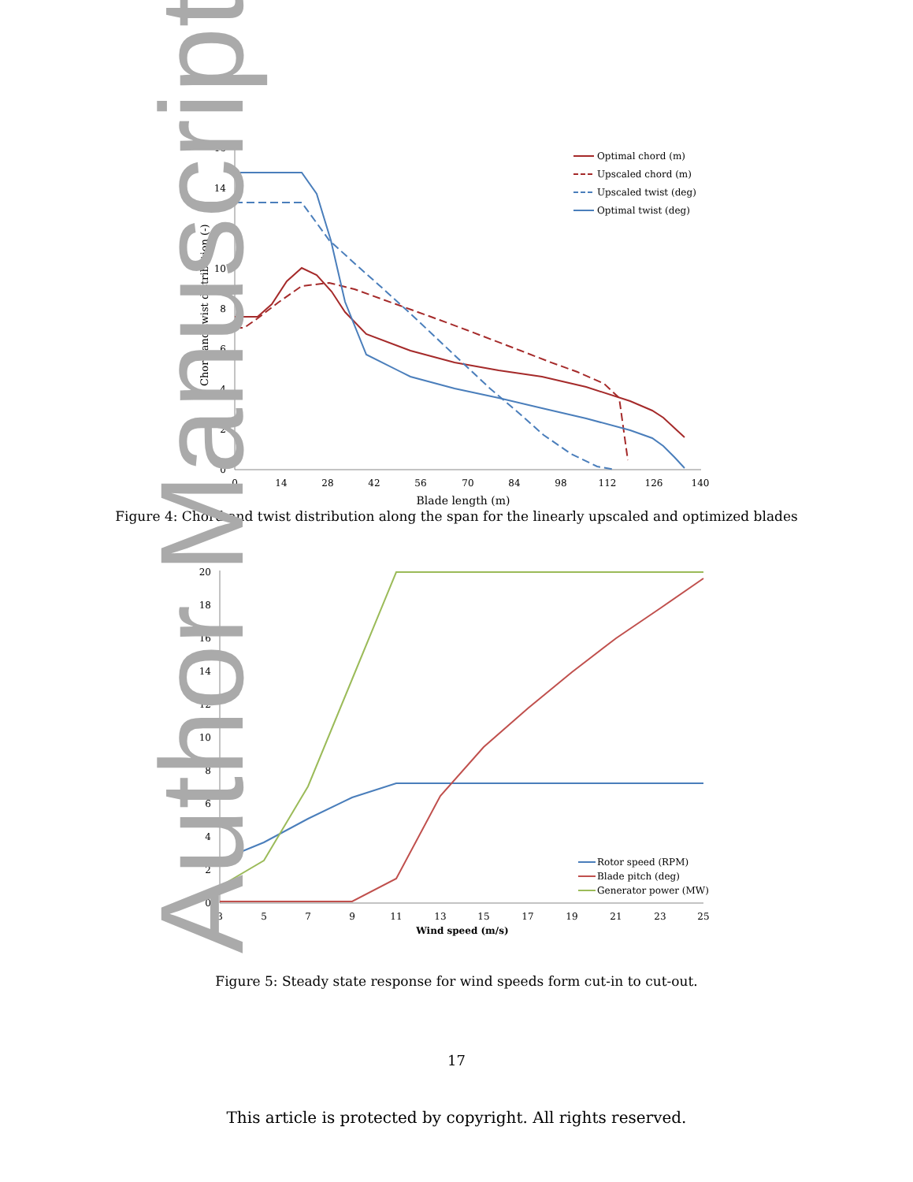Author Manuscript
0
2
4
6
8
10
12
14
16
0
14
28
42
56
70
84
98
112
126
140
Blade length (m)
Chord and twist distribution (-)
Optimal chord (m)
Upscaled chord (m)
Upscaled twist (deg)
Optimal twist (deg)
Figure 4: Chord and twist distribution along the span for the linearly upscaled and optimized blades
0
2
4
6
8
10
12
14
16
18
20
3
5
7
9
11
13
15
17
19
21
23
25
Wind speed (m/s)
Rotor speed (RPM)
Blade pitch (deg)
Generator power (MW)
Figure 5: Steady state response for wind speeds form cut-in to cut-out.
17
This article is protected by copyright. All rights reserved.